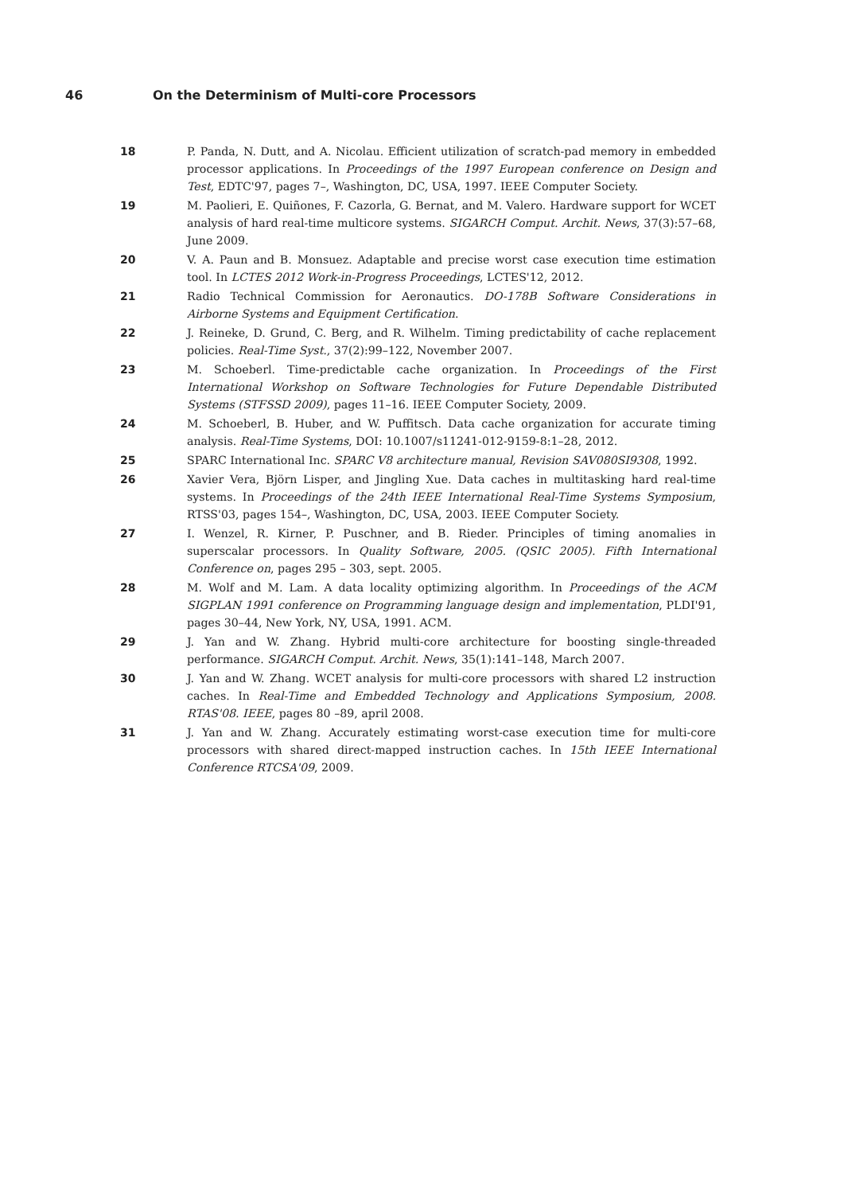46 On the Determinism of Multi-core Processors
18 P. Panda, N. Dutt, and A. Nicolau. Efficient utilization of scratch-pad memory in embedded processor applications. In Proceedings of the 1997 European conference on Design and Test, EDTC'97, pages 7–, Washington, DC, USA, 1997. IEEE Computer Society.
19 M. Paolieri, E. Quiñones, F. Cazorla, G. Bernat, and M. Valero. Hardware support for WCET analysis of hard real-time multicore systems. SIGARCH Comput. Archit. News, 37(3):57–68, June 2009.
20 V. A. Paun and B. Monsuez. Adaptable and precise worst case execution time estimation tool. In LCTES 2012 Work-in-Progress Proceedings, LCTES'12, 2012.
21 Radio Technical Commission for Aeronautics. DO-178B Software Considerations in Airborne Systems and Equipment Certification.
22 J. Reineke, D. Grund, C. Berg, and R. Wilhelm. Timing predictability of cache replacement policies. Real-Time Syst., 37(2):99–122, November 2007.
23 M. Schoeberl. Time-predictable cache organization. In Proceedings of the First International Workshop on Software Technologies for Future Dependable Distributed Systems (STFSSD 2009), pages 11–16. IEEE Computer Society, 2009.
24 M. Schoeberl, B. Huber, and W. Puffitsch. Data cache organization for accurate timing analysis. Real-Time Systems, DOI: 10.1007/s11241-012-9159-8:1–28, 2012.
25 SPARC International Inc. SPARC V8 architecture manual, Revision SAV080SI9308, 1992.
26 Xavier Vera, Björn Lisper, and Jingling Xue. Data caches in multitasking hard real-time systems. In Proceedings of the 24th IEEE International Real-Time Systems Symposium, RTSS'03, pages 154–, Washington, DC, USA, 2003. IEEE Computer Society.
27 I. Wenzel, R. Kirner, P. Puschner, and B. Rieder. Principles of timing anomalies in superscalar processors. In Quality Software, 2005. (QSIC 2005). Fifth International Conference on, pages 295 – 303, sept. 2005.
28 M. Wolf and M. Lam. A data locality optimizing algorithm. In Proceedings of the ACM SIGPLAN 1991 conference on Programming language design and implementation, PLDI'91, pages 30–44, New York, NY, USA, 1991. ACM.
29 J. Yan and W. Zhang. Hybrid multi-core architecture for boosting single-threaded performance. SIGARCH Comput. Archit. News, 35(1):141–148, March 2007.
30 J. Yan and W. Zhang. WCET analysis for multi-core processors with shared L2 instruction caches. In Real-Time and Embedded Technology and Applications Symposium, 2008. RTAS'08. IEEE, pages 80 –89, april 2008.
31 J. Yan and W. Zhang. Accurately estimating worst-case execution time for multi-core processors with shared direct-mapped instruction caches. In 15th IEEE International Conference RTCSA'09, 2009.